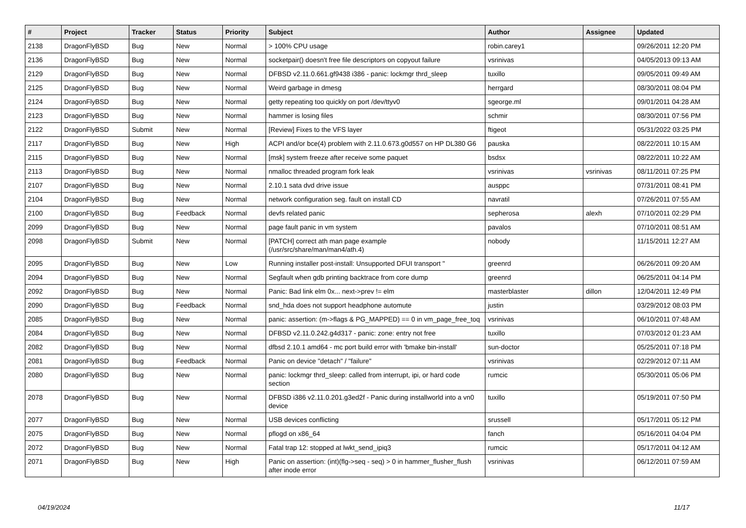| # | Project | Tracker | Status | Priority | Subject | Author | Assignee | Updated |
| --- | --- | --- | --- | --- | --- | --- | --- | --- |
| 2138 | DragonFlyBSD | Bug | New | Normal | > 100% CPU usage | robin.carey1 | | 09/26/2011 12:20 PM |
| 2136 | DragonFlyBSD | Bug | New | Normal | socketpair() doesn't free file descriptors on copyout failure | vsrinivas | | 04/05/2013 09:13 AM |
| 2129 | DragonFlyBSD | Bug | New | Normal | DFBSD v2.11.0.661.gf9438 i386 - panic: lockmgr thrd_sleep | tuxillo | | 09/05/2011 09:49 AM |
| 2125 | DragonFlyBSD | Bug | New | Normal | Weird garbage in dmesg | herrgard | | 08/30/2011 08:04 PM |
| 2124 | DragonFlyBSD | Bug | New | Normal | getty repeating too quickly on port /dev/ttyv0 | sgeorge.ml | | 09/01/2011 04:28 AM |
| 2123 | DragonFlyBSD | Bug | New | Normal | hammer is losing files | schmir | | 08/30/2011 07:56 PM |
| 2122 | DragonFlyBSD | Submit | New | Normal | [Review] Fixes to the VFS layer | ftigeot | | 05/31/2022 03:25 PM |
| 2117 | DragonFlyBSD | Bug | New | High | ACPI and/or bce(4) problem with 2.11.0.673.g0d557 on HP DL380 G6 | pauska | | 08/22/2011 10:15 AM |
| 2115 | DragonFlyBSD | Bug | New | Normal | [msk] system freeze after receive some paquet | bsdsx | | 08/22/2011 10:22 AM |
| 2113 | DragonFlyBSD | Bug | New | Normal | nmalloc threaded program fork leak | vsrinivas | vsrinivas | 08/11/2011 07:25 PM |
| 2107 | DragonFlyBSD | Bug | New | Normal | 2.10.1 sata dvd drive issue | ausppc | | 07/31/2011 08:41 PM |
| 2104 | DragonFlyBSD | Bug | New | Normal | network configuration seg. fault on install CD | navratil | | 07/26/2011 07:55 AM |
| 2100 | DragonFlyBSD | Bug | Feedback | Normal | devfs related panic | sepherosa | alexh | 07/10/2011 02:29 PM |
| 2099 | DragonFlyBSD | Bug | New | Normal | page fault panic in vm system | pavalos | | 07/10/2011 08:51 AM |
| 2098 | DragonFlyBSD | Submit | New | Normal | [PATCH] correct ath man page example (/usr/src/share/man/man4/ath.4) | nobody | | 11/15/2011 12:27 AM |
| 2095 | DragonFlyBSD | Bug | New | Low | Running installer post-install: Unsupported DFUI transport " | greenrd | | 06/26/2011 09:20 AM |
| 2094 | DragonFlyBSD | Bug | New | Normal | Segfault when gdb printing backtrace from core dump | greenrd | | 06/25/2011 04:14 PM |
| 2092 | DragonFlyBSD | Bug | New | Normal | Panic: Bad link elm 0x... next->prev != elm | masterblaster | dillon | 12/04/2011 12:49 PM |
| 2090 | DragonFlyBSD | Bug | Feedback | Normal | snd_hda does not support headphone automute | justin | | 03/29/2012 08:03 PM |
| 2085 | DragonFlyBSD | Bug | New | Normal | panic: assertion: (m->flags & PG_MAPPED) == 0 in vm_page_free_toq | vsrinivas | | 06/10/2011 07:48 AM |
| 2084 | DragonFlyBSD | Bug | New | Normal | DFBSD v2.11.0.242.g4d317 - panic: zone: entry not free | tuxillo | | 07/03/2012 01:23 AM |
| 2082 | DragonFlyBSD | Bug | New | Normal | dfbsd 2.10.1 amd64 - mc port build error with 'bmake bin-install' | sun-doctor | | 05/25/2011 07:18 PM |
| 2081 | DragonFlyBSD | Bug | Feedback | Normal | Panic on device "detach" / "failure" | vsrinivas | | 02/29/2012 07:11 AM |
| 2080 | DragonFlyBSD | Bug | New | Normal | panic: lockmgr thrd_sleep: called from interrupt, ipi, or hard code section | rumcic | | 05/30/2011 05:06 PM |
| 2078 | DragonFlyBSD | Bug | New | Normal | DFBSD i386 v2.11.0.201.g3ed2f - Panic during installworld into a vn0 device | tuxillo | | 05/19/2011 07:50 PM |
| 2077 | DragonFlyBSD | Bug | New | Normal | USB devices conflicting | srussell | | 05/17/2011 05:12 PM |
| 2075 | DragonFlyBSD | Bug | New | Normal | pflogd on x86_64 | fanch | | 05/16/2011 04:04 PM |
| 2072 | DragonFlyBSD | Bug | New | Normal | Fatal trap 12: stopped at lwkt_send_ipiq3 | rumcic | | 05/17/2011 04:12 AM |
| 2071 | DragonFlyBSD | Bug | New | High | Panic on assertion: (int)(flg->seq - seq) > 0 in hammer_flusher_flush after inode error | vsrinivas | | 06/12/2011 07:59 AM |
04/19/2024 11/17